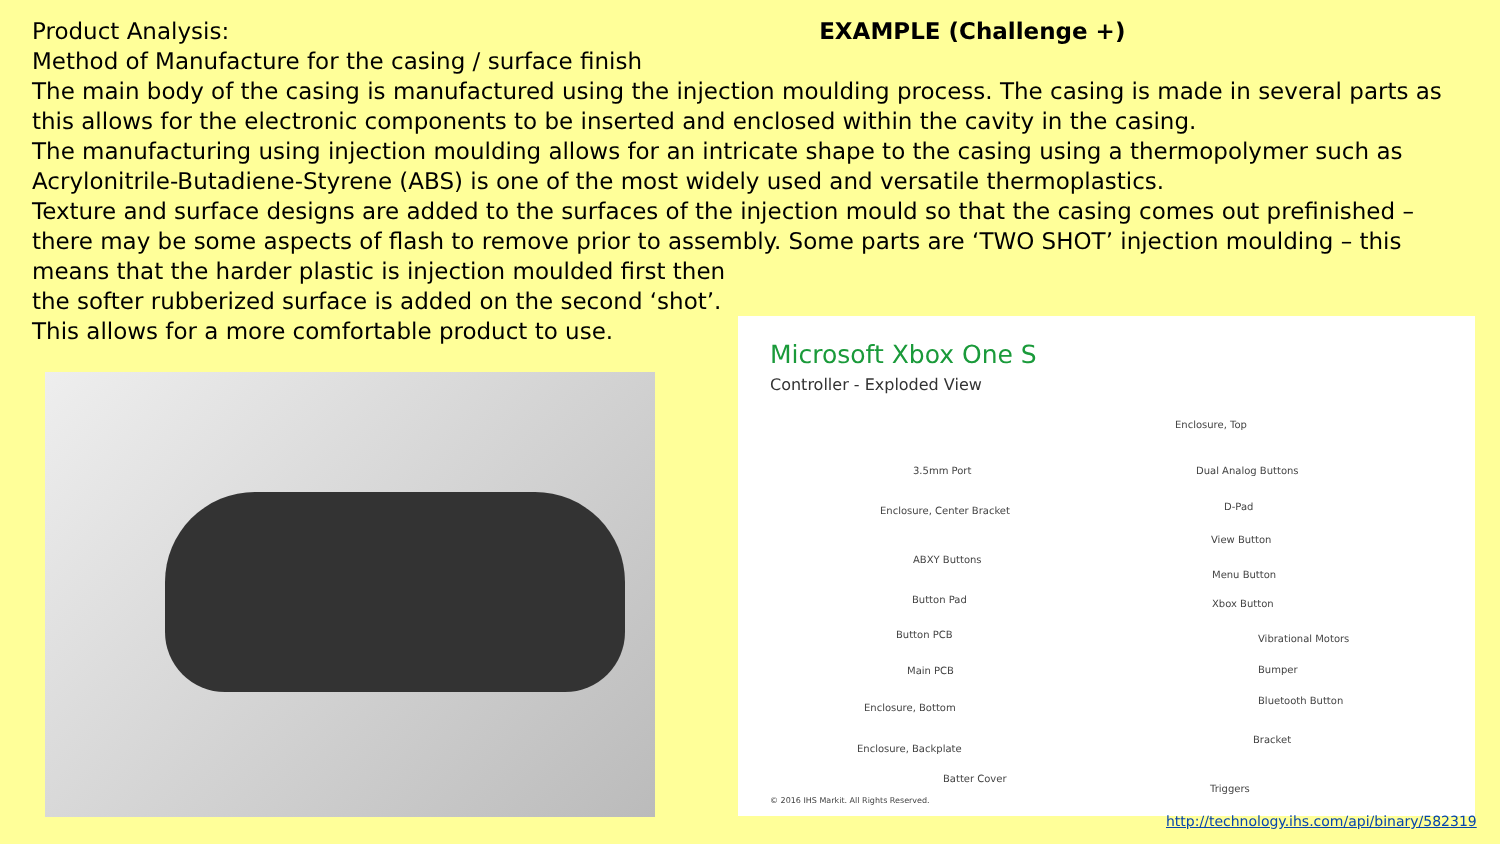Product Analysis: EXAMPLE (Challenge +)
Method of Manufacture for the casing / surface finish
The main body of the casing is manufactured using the injection moulding process. The casing is made in several parts as this allows for the electronic components to be inserted and enclosed within the cavity in the casing.
The manufacturing using injection moulding allows for an intricate shape to the casing using a thermopolymer such as Acrylonitrile-Butadiene-Styrene (ABS) is one of the most widely used and versatile thermoplastics.
Texture and surface designs are added to the surfaces of the injection mould so that the casing comes out prefinished – there may be some aspects of flash to remove prior to assembly. Some parts are ‘TWO SHOT’ injection moulding – this means that the harder plastic is injection moulded first then
the softer rubberized surface is added on the second ‘shot’.
This allows for a more comfortable product to use.
Microsoft Xbox One S
Controller - Exploded View
Enclosure, Top
3.5mm Port Dual Analog Buttons
Enclosure, Center Bracket D-Pad
View Button
ABXY Buttons
Menu Button
Button Pad Xbox Button
Button PCB Vibrational Motors
Main PCB Bumper
Bluetooth Button
Enclosure, Bottom
Bracket
Enclosure, Backplate
Batter Cover
Triggers
© 2016 IHS Markit. All Rights Reserved.
http://technology.ihs.com/api/binary/582319